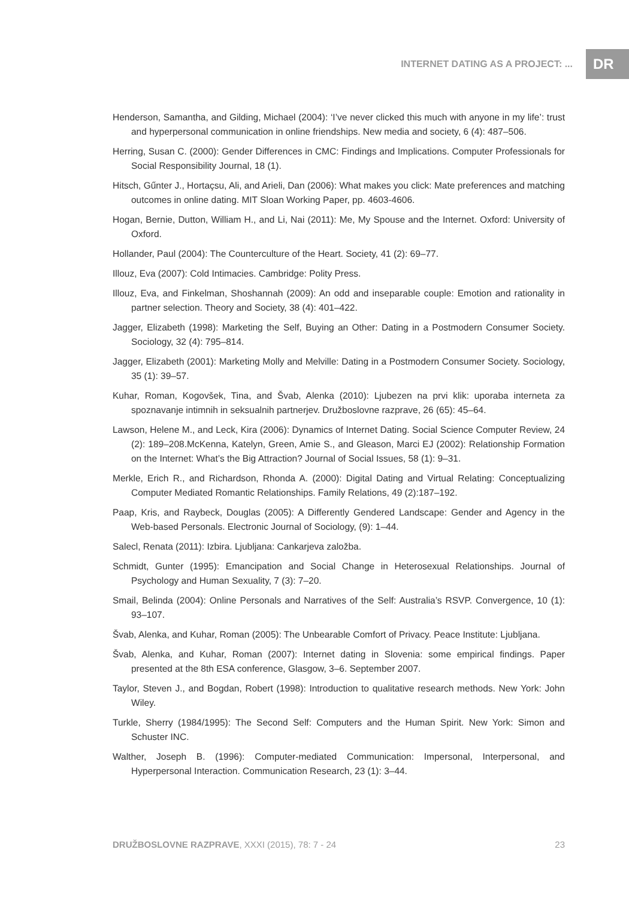INTERNET DATING AS A PROJECT: ... DR
Henderson, Samantha, and Gilding, Michael (2004): ‘I’ve never clicked this much with anyone in my life’: trust and hyperpersonal communication in online friendships. New media and society, 6 (4): 487–506.
Herring, Susan C. (2000): Gender Differences in CMC: Findings and Implications. Computer Professionals for Social Responsibility Journal, 18 (1).
Hitsch, Gűnter J., Hortaçsu, Ali, and Arieli, Dan (2006): What makes you click: Mate preferences and matching outcomes in online dating. MIT Sloan Working Paper, pp. 4603-4606.
Hogan, Bernie, Dutton, William H., and Li, Nai (2011): Me, My Spouse and the Internet. Oxford: University of Oxford.
Hollander, Paul (2004): The Counterculture of the Heart. Society, 41 (2): 69–77.
Illouz, Eva (2007): Cold Intimacies. Cambridge: Polity Press.
Illouz, Eva, and Finkelman, Shoshannah (2009): An odd and inseparable couple: Emotion and rationality in partner selection. Theory and Society, 38 (4): 401–422.
Jagger, Elizabeth (1998): Marketing the Self, Buying an Other: Dating in a Postmodern Consumer Society. Sociology, 32 (4): 795–814.
Jagger, Elizabeth (2001): Marketing Molly and Melville: Dating in a Postmodern Consumer Society. Sociology, 35 (1): 39–57.
Kuhar, Roman, Kogovšek, Tina, and Švab, Alenka (2010): Ljubezen na prvi klik: uporaba interneta za spoznavanje intimnih in seksualnih partnerjev. Družboslovne razprave, 26 (65): 45–64.
Lawson, Helene M., and Leck, Kira (2006): Dynamics of Internet Dating. Social Science Computer Review, 24 (2): 189–208.McKenna, Katelyn, Green, Amie S., and Gleason, Marci EJ (2002): Relationship Formation on the Internet: What’s the Big Attraction? Journal of Social Issues, 58 (1): 9–31.
Merkle, Erich R., and Richardson, Rhonda A. (2000): Digital Dating and Virtual Relating: Conceptualizing Computer Mediated Romantic Relationships. Family Relations, 49 (2):187–192.
Paap, Kris, and Raybeck, Douglas (2005): A Differently Gendered Landscape: Gender and Agency in the Web-based Personals. Electronic Journal of Sociology, (9): 1–44.
Salecl, Renata (2011): Izbira. Ljubljana: Cankarjeva založba.
Schmidt, Gunter (1995): Emancipation and Social Change in Heterosexual Relationships. Journal of Psychology and Human Sexuality, 7 (3): 7–20.
Smail, Belinda (2004): Online Personals and Narratives of the Self: Australia’s RSVP. Convergence, 10 (1): 93–107.
Švab, Alenka, and Kuhar, Roman (2005): The Unbearable Comfort of Privacy. Peace Institute: Ljubljana.
Švab, Alenka, and Kuhar, Roman (2007): Internet dating in Slovenia: some empirical findings. Paper presented at the 8th ESA conference, Glasgow, 3–6. September 2007.
Taylor, Steven J., and Bogdan, Robert (1998): Introduction to qualitative research methods. New York: John Wiley.
Turkle, Sherry (1984/1995): The Second Self: Computers and the Human Spirit. New York: Simon and Schuster INC.
Walther, Joseph B. (1996): Computer-mediated Communication: Impersonal, Interpersonal, and Hyperpersonal Interaction. Communication Research, 23 (1): 3–44.
DRUŽBOSLOVNE RAZPRAVE, XXXI (2015), 78: 7 - 24 23